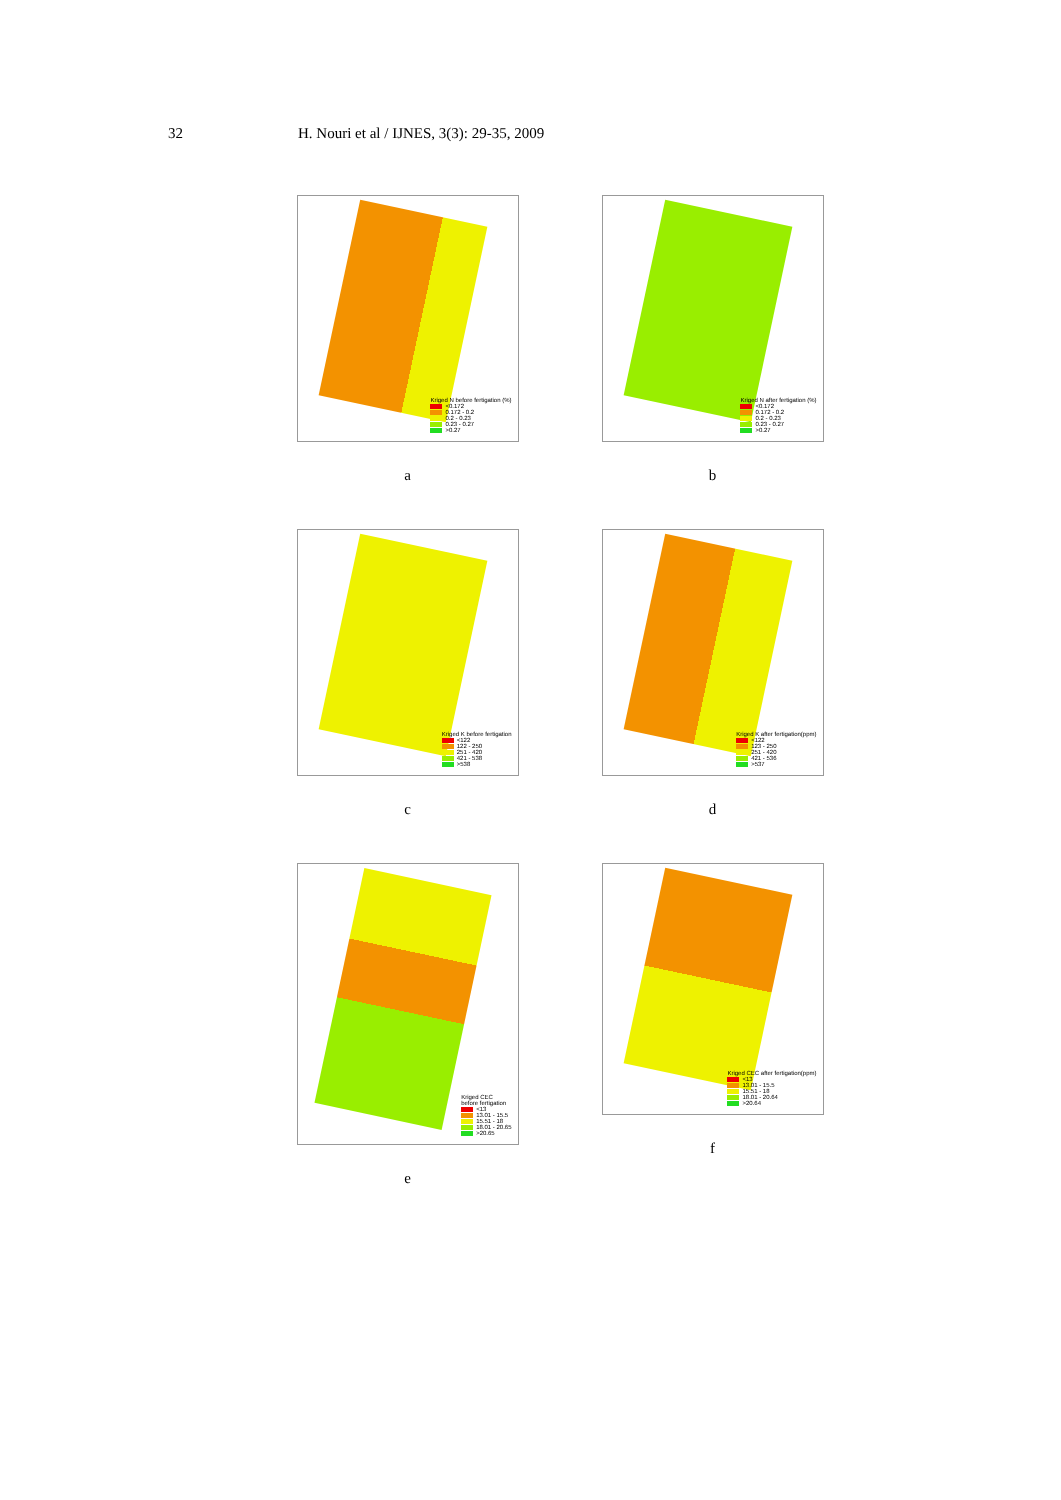32 H. Nouri et al / IJNES, 3(3): 29-35, 2009
Kriged N before fertigation (%)
<0.172
0.172 - 0.2
0.2 - 0.23
0.23 - 0.27
>0.27
a
Kriged N after fertigation (%)
<0.172
0.172 - 0.2
0.2 - 0.23
0.23 - 0.27
>0.27
b
Kriged K before fertigation
<122
122 - 250
251 - 420
421 - 538
>538
c
Kriged K after fertigation(ppm)
<122
123 - 250
251 - 420
421 - 536
>537
d
Kriged CEC
before fertigation
<13
13.01 - 15.5
15.51 - 18
18.01 - 20.65
>20.65
e
Kriged CEC after fertigation(ppm)
<13
13.01 - 15.5
15.51 - 18
18.01 - 20.64
>20.64
f